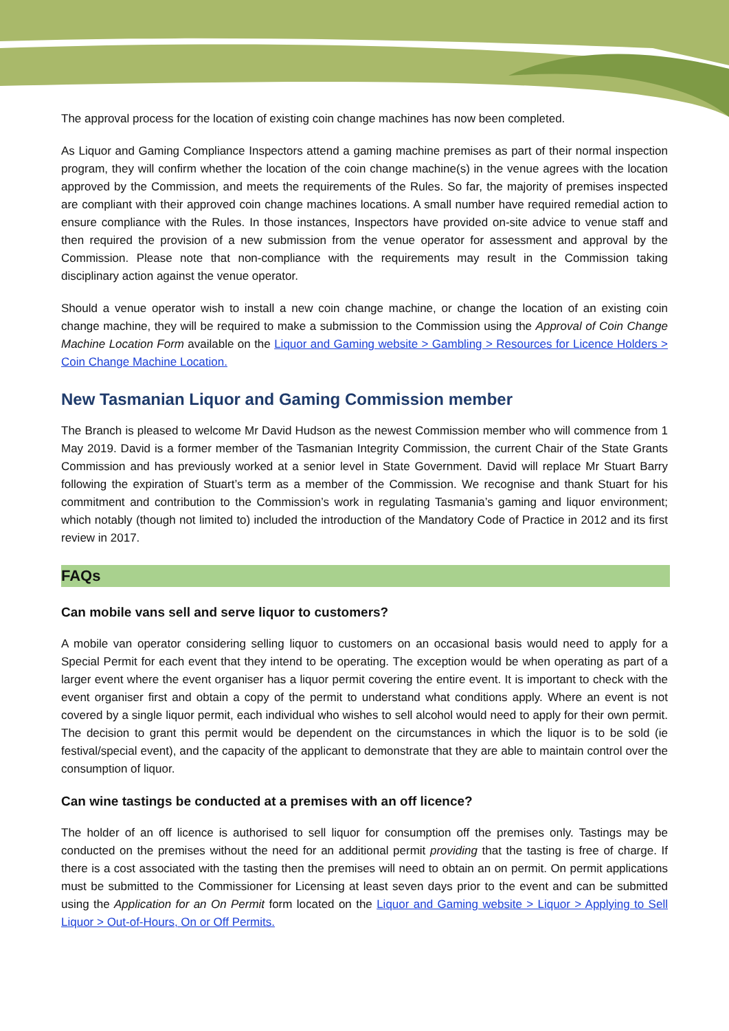The approval process for the location of existing coin change machines has now been completed.
As Liquor and Gaming Compliance Inspectors attend a gaming machine premises as part of their normal inspection program, they will confirm whether the location of the coin change machine(s) in the venue agrees with the location approved by the Commission, and meets the requirements of the Rules. So far, the majority of premises inspected are compliant with their approved coin change machines locations. A small number have required remedial action to ensure compliance with the Rules. In those instances, Inspectors have provided on-site advice to venue staff and then required the provision of a new submission from the venue operator for assessment and approval by the Commission. Please note that non-compliance with the requirements may result in the Commission taking disciplinary action against the venue operator.
Should a venue operator wish to install a new coin change machine, or change the location of an existing coin change machine, they will be required to make a submission to the Commission using the Approval of Coin Change Machine Location Form available on the Liquor and Gaming website > Gambling > Resources for Licence Holders > Coin Change Machine Location.
New Tasmanian Liquor and Gaming Commission member
The Branch is pleased to welcome Mr David Hudson as the newest Commission member who will commence from 1 May 2019. David is a former member of the Tasmanian Integrity Commission, the current Chair of the State Grants Commission and has previously worked at a senior level in State Government. David will replace Mr Stuart Barry following the expiration of Stuart’s term as a member of the Commission. We recognise and thank Stuart for his commitment and contribution to the Commission’s work in regulating Tasmania’s gaming and liquor environment; which notably (though not limited to) included the introduction of the Mandatory Code of Practice in 2012 and its first review in 2017.
FAQs
Can mobile vans sell and serve liquor to customers?
A mobile van operator considering selling liquor to customers on an occasional basis would need to apply for a Special Permit for each event that they intend to be operating. The exception would be when operating as part of a larger event where the event organiser has a liquor permit covering the entire event. It is important to check with the event organiser first and obtain a copy of the permit to understand what conditions apply. Where an event is not covered by a single liquor permit, each individual who wishes to sell alcohol would need to apply for their own permit. The decision to grant this permit would be dependent on the circumstances in which the liquor is to be sold (ie festival/special event), and the capacity of the applicant to demonstrate that they are able to maintain control over the consumption of liquor.
Can wine tastings be conducted at a premises with an off licence?
The holder of an off licence is authorised to sell liquor for consumption off the premises only. Tastings may be conducted on the premises without the need for an additional permit providing that the tasting is free of charge. If there is a cost associated with the tasting then the premises will need to obtain an on permit. On permit applications must be submitted to the Commissioner for Licensing at least seven days prior to the event and can be submitted using the Application for an On Permit form located on the Liquor and Gaming website > Liquor > Applying to Sell Liquor > Out-of-Hours, On or Off Permits.